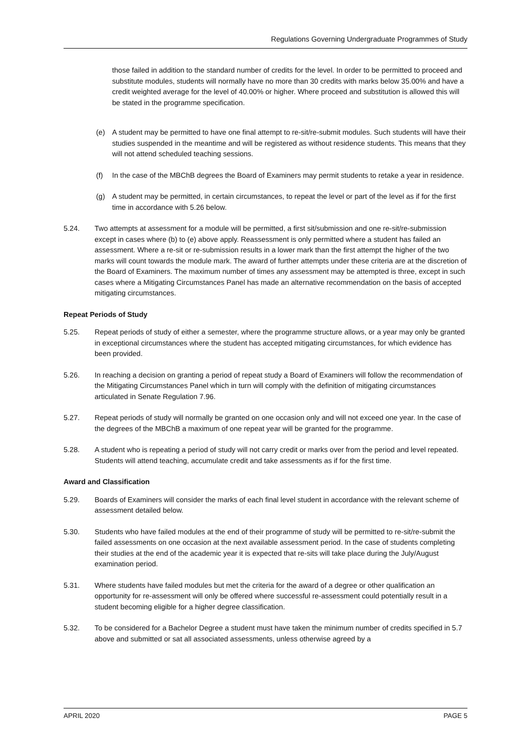Regulations Governing Undergraduate Programmes of Study
those failed in addition to the standard number of credits for the level. In order to be permitted to proceed and substitute modules, students will normally have no more than 30 credits with marks below 35.00% and have a credit weighted average for the level of 40.00% or higher. Where proceed and substitution is allowed this will be stated in the programme specification.
(e) A student may be permitted to have one final attempt to re-sit/re-submit modules. Such students will have their studies suspended in the meantime and will be registered as without residence students. This means that they will not attend scheduled teaching sessions.
(f) In the case of the MBChB degrees the Board of Examiners may permit students to retake a year in residence.
(g) A student may be permitted, in certain circumstances, to repeat the level or part of the level as if for the first time in accordance with 5.26 below.
5.24. Two attempts at assessment for a module will be permitted, a first sit/submission and one re-sit/re-submission except in cases where (b) to (e) above apply. Reassessment is only permitted where a student has failed an assessment. Where a re-sit or re-submission results in a lower mark than the first attempt the higher of the two marks will count towards the module mark. The award of further attempts under these criteria are at the discretion of the Board of Examiners. The maximum number of times any assessment may be attempted is three, except in such cases where a Mitigating Circumstances Panel has made an alternative recommendation on the basis of accepted mitigating circumstances.
Repeat Periods of Study
5.25. Repeat periods of study of either a semester, where the programme structure allows, or a year may only be granted in exceptional circumstances where the student has accepted mitigating circumstances, for which evidence has been provided.
5.26. In reaching a decision on granting a period of repeat study a Board of Examiners will follow the recommendation of the Mitigating Circumstances Panel which in turn will comply with the definition of mitigating circumstances articulated in Senate Regulation 7.96.
5.27. Repeat periods of study will normally be granted on one occasion only and will not exceed one year. In the case of the degrees of the MBChB a maximum of one repeat year will be granted for the programme.
5.28. A student who is repeating a period of study will not carry credit or marks over from the period and level repeated. Students will attend teaching, accumulate credit and take assessments as if for the first time.
Award and Classification
5.29. Boards of Examiners will consider the marks of each final level student in accordance with the relevant scheme of assessment detailed below.
5.30. Students who have failed modules at the end of their programme of study will be permitted to re-sit/re-submit the failed assessments on one occasion at the next available assessment period. In the case of students completing their studies at the end of the academic year it is expected that re-sits will take place during the July/August examination period.
5.31. Where students have failed modules but met the criteria for the award of a degree or other qualification an opportunity for re-assessment will only be offered where successful re-assessment could potentially result in a student becoming eligible for a higher degree classification.
5.32. To be considered for a Bachelor Degree a student must have taken the minimum number of credits specified in 5.7 above and submitted or sat all associated assessments, unless otherwise agreed by a
APRIL 2020 PAGE 5